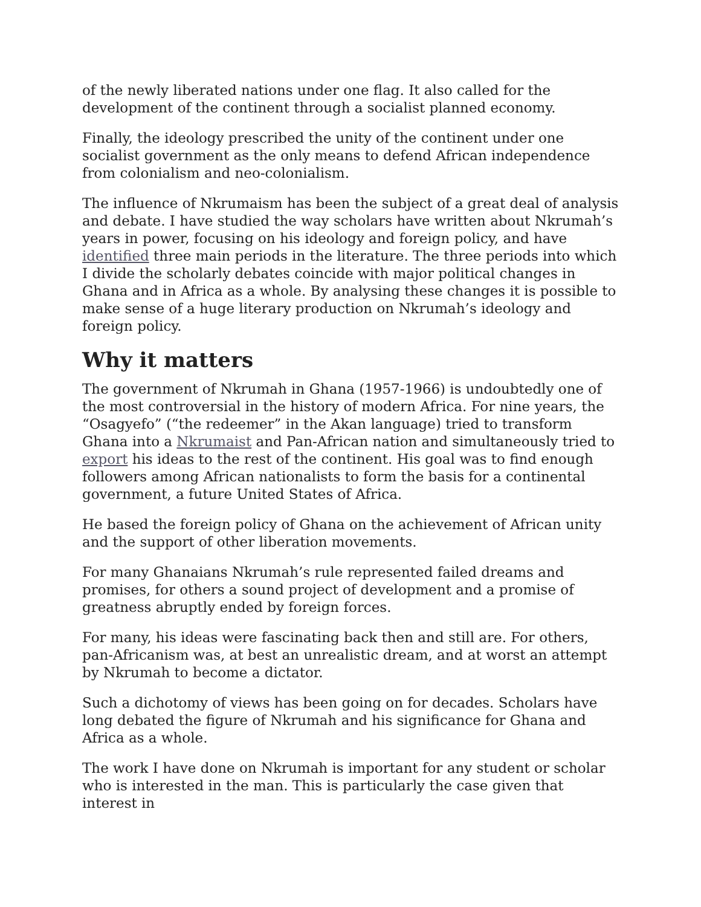of the newly liberated nations under one flag. It also called for the development of the continent through a socialist planned economy.
Finally, the ideology prescribed the unity of the continent under one socialist government as the only means to defend African independence from colonialism and neo-colonialism.
The influence of Nkrumaism has been the subject of a great deal of analysis and debate. I have studied the way scholars have written about Nkrumah’s years in power, focusing on his ideology and foreign policy, and have identified three main periods in the literature. The three periods into which I divide the scholarly debates coincide with major political changes in Ghana and in Africa as a whole. By analysing these changes it is possible to make sense of a huge literary production on Nkrumah’s ideology and foreign policy.
Why it matters
The government of Nkrumah in Ghana (1957-1966) is undoubtedly one of the most controversial in the history of modern Africa. For nine years, the “Osagyefo” (“the redeemer” in the Akan language) tried to transform Ghana into a Nkrumaist and Pan-African nation and simultaneously tried to export his ideas to the rest of the continent. His goal was to find enough followers among African nationalists to form the basis for a continental government, a future United States of Africa.
He based the foreign policy of Ghana on the achievement of African unity and the support of other liberation movements.
For many Ghanaians Nkrumah’s rule represented failed dreams and promises, for others a sound project of development and a promise of greatness abruptly ended by foreign forces.
For many, his ideas were fascinating back then and still are. For others, pan-Africanism was, at best an unrealistic dream, and at worst an attempt by Nkrumah to become a dictator.
Such a dichotomy of views has been going on for decades. Scholars have long debated the figure of Nkrumah and his significance for Ghana and Africa as a whole.
The work I have done on Nkrumah is important for any student or scholar who is interested in the man. This is particularly the case given that interest in